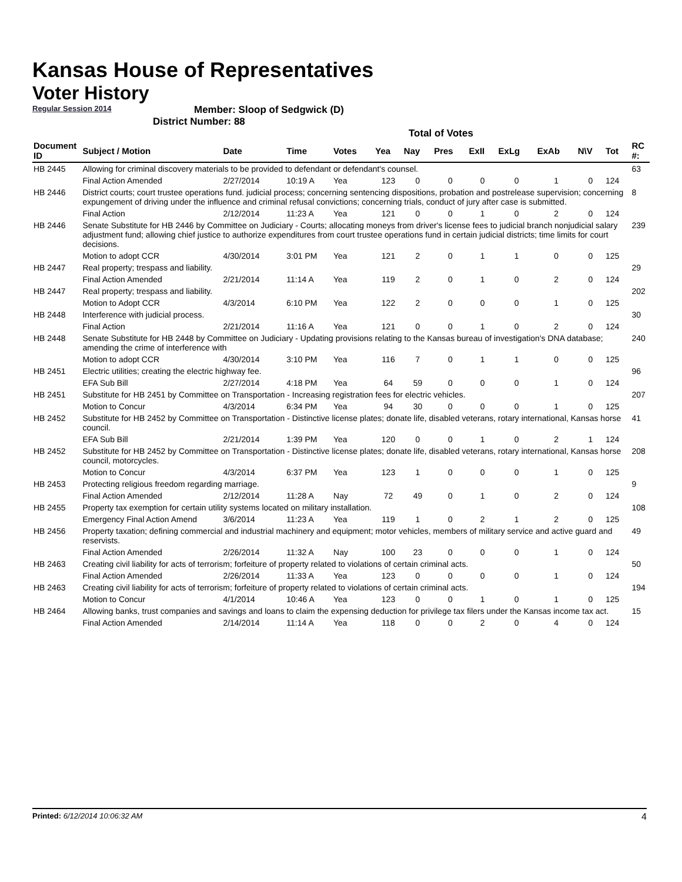Kansas House of Representatives
Voter History
Regular Session 2014
Member: Sloop of Sedgwick (D)
District Number: 88
Total of Votes
| Document ID | Subject / Motion | Date | Time | Votes | Yea | Nay | Pres | ExII | ExLg | ExAb | N\V | Tot | RC #: |
| --- | --- | --- | --- | --- | --- | --- | --- | --- | --- | --- | --- | --- | --- |
| HB 2445 | Allowing for criminal discovery materials to be provided to defendant or defendant's counsel. | | | | | | | | | | | | 63 |
| | Final Action Amended | 2/27/2014 | 10:19 A | Yea | 123 | 0 | 0 | 0 | 0 | 1 | 0 | 124 | |
| HB 2446 | District courts; court trustee operations fund. judicial process; concerning sentencing dispositions, probation and postrelease supervision; concerning expungement of driving under the influence and criminal refusal convictions; concerning trials, conduct of jury after case is submitted. | | | | | | | | | | | | 8 |
| | Final Action | 2/12/2014 | 11:23 A | Yea | 121 | 0 | 0 | 1 | 0 | 2 | 0 | 124 | |
| HB 2446 | Senate Substitute for HB 2446 by Committee on Judiciary - Courts; allocating moneys from driver's license fees to judicial branch nonjudicial salary adjustment fund; allowing chief justice to authorize expenditures from court trustee operations fund in certain judicial districts; time limits for court decisions. | | | | | | | | | | | | 239 |
| | Motion to adopt CCR | 4/30/2014 | 3:01 PM | Yea | 121 | 2 | 0 | 1 | 1 | 0 | 0 | 125 | |
| HB 2447 | Real property; trespass and liability. | | | | | | | | | | | | 29 |
| | Final Action Amended | 2/21/2014 | 11:14 A | Yea | 119 | 2 | 0 | 1 | 0 | 2 | 0 | 124 | |
| HB 2447 | Real property; trespass and liability. | | | | | | | | | | | | 202 |
| | Motion to Adopt CCR | 4/3/2014 | 6:10 PM | Yea | 122 | 2 | 0 | 0 | 0 | 1 | 0 | 125 | |
| HB 2448 | Interference with judicial process. | | | | | | | | | | | | 30 |
| | Final Action | 2/21/2014 | 11:16 A | Yea | 121 | 0 | 0 | 1 | 0 | 2 | 0 | 124 | |
| HB 2448 | Senate Substitute for HB 2448 by Committee on Judiciary - Updating provisions relating to the Kansas bureau of investigation's DNA database; amending the crime of interference with | | | | | | | | | | | | 240 |
| | Motion to adopt CCR | 4/30/2014 | 3:10 PM | Yea | 116 | 7 | 0 | 1 | 1 | 0 | 0 | 125 | |
| HB 2451 | Electric utilities; creating the electric highway fee. | | | | | | | | | | | | 96 |
| | EFA Sub Bill | 2/27/2014 | 4:18 PM | Yea | 64 | 59 | 0 | 0 | 0 | 1 | 0 | 124 | |
| HB 2451 | Substitute for HB 2451 by Committee on Transportation - Increasing registration fees for electric vehicles. | | | | | | | | | | | | 207 |
| | Motion to Concur | 4/3/2014 | 6:34 PM | Yea | 94 | 30 | 0 | 0 | 0 | 1 | 0 | 125 | |
| HB 2452 | Substitute for HB 2452 by Committee on Transportation - Distinctive license plates; donate life, disabled veterans, rotary international, Kansas horse council. | | | | | | | | | | | | 41 |
| | EFA Sub Bill | 2/21/2014 | 1:39 PM | Yea | 120 | 0 | 0 | 1 | 0 | 2 | 1 | 124 | |
| HB 2452 | Substitute for HB 2452 by Committee on Transportation - Distinctive license plates; donate life, disabled veterans, rotary international, Kansas horse council, motorcycles. | | | | | | | | | | | | 208 |
| | Motion to Concur | 4/3/2014 | 6:37 PM | Yea | 123 | 1 | 0 | 0 | 0 | 1 | 0 | 125 | |
| HB 2453 | Protecting religious freedom regarding marriage. | | | | | | | | | | | | 9 |
| | Final Action Amended | 2/12/2014 | 11:28 A | Nay | 72 | 49 | 0 | 1 | 0 | 2 | 0 | 124 | |
| HB 2455 | Property tax exemption for certain utility systems located on military installation. | | | | | | | | | | | | 108 |
| | Emergency Final Action Amend | 3/6/2014 | 11:23 A | Yea | 119 | 1 | 0 | 2 | 1 | 2 | 0 | 125 | |
| HB 2456 | Property taxation; defining commercial and industrial machinery and equipment; motor vehicles, members of military service and active guard and reservists. | | | | | | | | | | | | 49 |
| | Final Action Amended | 2/26/2014 | 11:32 A | Nay | 100 | 23 | 0 | 0 | 0 | 1 | 0 | 124 | |
| HB 2463 | Creating civil liability for acts of terrorism; forfeiture of property related to violations of certain criminal acts. | | | | | | | | | | | | 50 |
| | Final Action Amended | 2/26/2014 | 11:33 A | Yea | 123 | 0 | 0 | 0 | 0 | 1 | 0 | 124 | |
| HB 2463 | Creating civil liability for acts of terrorism; forfeiture of property related to violations of certain criminal acts. | | | | | | | | | | | | 194 |
| | Motion to Concur | 4/1/2014 | 10:46 A | Yea | 123 | 0 | 0 | 1 | 0 | 1 | 0 | 125 | |
| HB 2464 | Allowing banks, trust companies and savings and loans to claim the expensing deduction for privilege tax filers under the Kansas income tax act. | | | | | | | | | | | | 15 |
| | Final Action Amended | 2/14/2014 | 11:14 A | Yea | 118 | 0 | 0 | 2 | 0 | 4 | 0 | 124 | |
Printed: 6/12/2014 10:06:32 AM 4